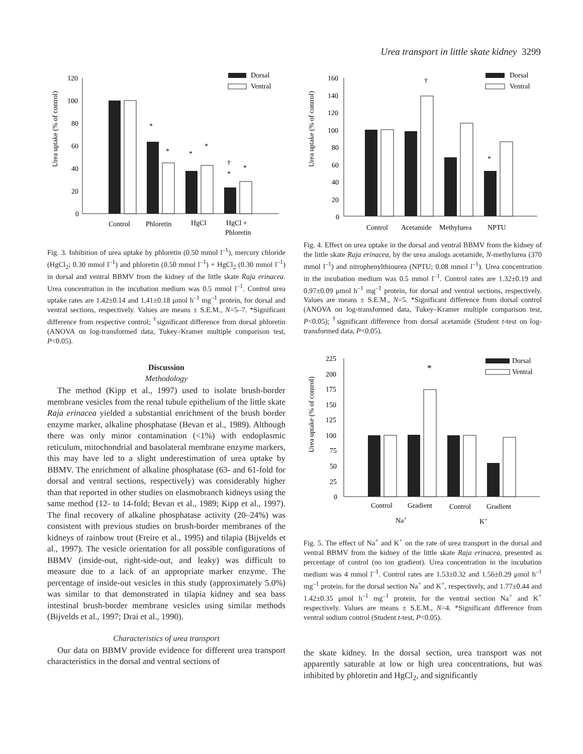Urea transport in little skate kidney 3299
Urea uptake (% of control)
120
100
80
60
40
20
0
*
*
*
*
†
*
*
Control
Phloretin
HgCl
HgCl +
Phloretin
Dorsal
Ventral
Fig. 3. Inhibition of urea uptake by phloretin (0.50 mmol l<sup>–1</sup>), mercury chloride (HgCl<sub>2</sub>; 0.30 mmol l<sup>–1</sup>) and phloretin (0.50 mmol l<sup>–1</sup>) + HgCl<sub>2</sub> (0.30 mmol l<sup>–1</sup>) in dorsal and ventral BBMV from the kidney of the little skate Raja erinacea. Urea concentration in the incubation medium was 0.5 mmol l<sup>–1</sup>. Control urea uptake rates are 1.42±0.14 and 1.41±0.18 μmol h<sup>–1</sup> mg<sup>–1</sup> protein, for dorsal and ventral sections, respectively. Values are means ± S.E.M., N=5–7. *Significant difference from respective control; <sup>†</sup>significant difference from dorsal phloretin (ANOVA on log-transformed data, Tukey–Kramer multiple comparison test, P<0.05).
Discussion
Methodology
The method (Kipp et al., 1997) used to isolate brush-border membrane vesicles from the renal tubule epithelium of the little skate Raja erinacea yielded a substantial enrichment of the brush border enzyme marker, alkaline phosphatase (Bevan et al., 1989). Although there was only minor contamination (<1%) with endoplasmic reticulum, mitochondrial and basolateral membrane enzyme markers, this may have led to a slight underestimation of urea uptake by BBMV. The enrichment of alkaline phosphatase (63- and 61-fold for dorsal and ventral sections, respectively) was considerably higher than that reported in other studies on elasmobranch kidneys using the same method (12- to 14-fold; Bevan et al., 1989; Kipp et al., 1997). The final recovery of alkaline phosphatase activity (20–24%) was consistent with previous studies on brush-border membranes of the kidneys of rainbow trout (Freire et al., 1995) and tilapia (Bijvelds et al., 1997). The vesicle orientation for all possible configurations of BBMV (inside-out, right-side-out, and leaky) was difficult to measure due to a lack of an appropriate marker enzyme. The percentage of inside-out vesicles in this study (approximately 5.0%) was similar to that demonstrated in tilapia kidney and sea bass intestinal brush-border membrane vesicles using similar methods (Bijvelds et al., 1997; Drai et al., 1990).
Characteristics of urea transport
Our data on BBMV provide evidence for different urea transport characteristics in the dorsal and ventral sections of
Urea uptake (% of control)
160
140
120
100
80
60
40
20
0
†
*
Control
Acetamide
Methylurea
NPTU
Dorsal
Ventral
Fig. 4. Effect on urea uptake in the dorsal and ventral BBMV from the kidney of the little skate Raja erinacea, by the urea analogs acetamide, N-methylurea (370 mmol l<sup>–1</sup>) and nitrophenylthiourea (NPTU; 0.08 mmol l<sup>–1</sup>). Urea concentration in the incubation medium was 0.5 mmol l<sup>–1</sup>. Control rates are 1.32±0.19 and 0.97±0.09 μmol h<sup>–1</sup> mg<sup>–1</sup> protein, for dorsal and ventral sections, respectively. Values are means ± S.E.M., N=5. *Significant difference from dorsal control (ANOVA on log-transformed data, Tukey–Kramer multiple comparison test, P<0.05); <sup>†</sup>significant difference from dorsal acetamide (Student t-test on log-transformed data, P<0.05).
Urea uptake (% of control)
225
200
175
150
125
100
75
50
25
0
*
Control
Gradient
Control
Gradient
Na+
K+
Dorsal
Ventral
Fig. 5. The effect of Na<sup>+</sup> and K<sup>+</sup> on the rate of urea transport in the dorsal and ventral BBMV from the kidney of the little skate Raja erinacea, presented as percentage of control (no ion gradient). Urea concentration in the incubation medium was 4 mmol l<sup>–1</sup>. Control rates are 1.53±0.32 and 1.56±0.29 μmol h<sup>–1</sup> mg<sup>–1</sup> protein, for the dorsal section Na<sup>+</sup> and K<sup>+</sup>, respectively, and 1.77±0.44 and 1.42±0.35 μmol h<sup>–1</sup> mg<sup>–1</sup> protein, for the ventral section Na<sup>+</sup> and K<sup>+</sup> respectively. Values are means ± S.E.M., N=4. *Significant difference from ventral sodium control (Student t-test, P<0.05).
the skate kidney. In the dorsal section, urea transport was not apparently saturable at low or high urea concentrations, but was inhibited by phloretin and HgCl<sub>2</sub>, and significantly